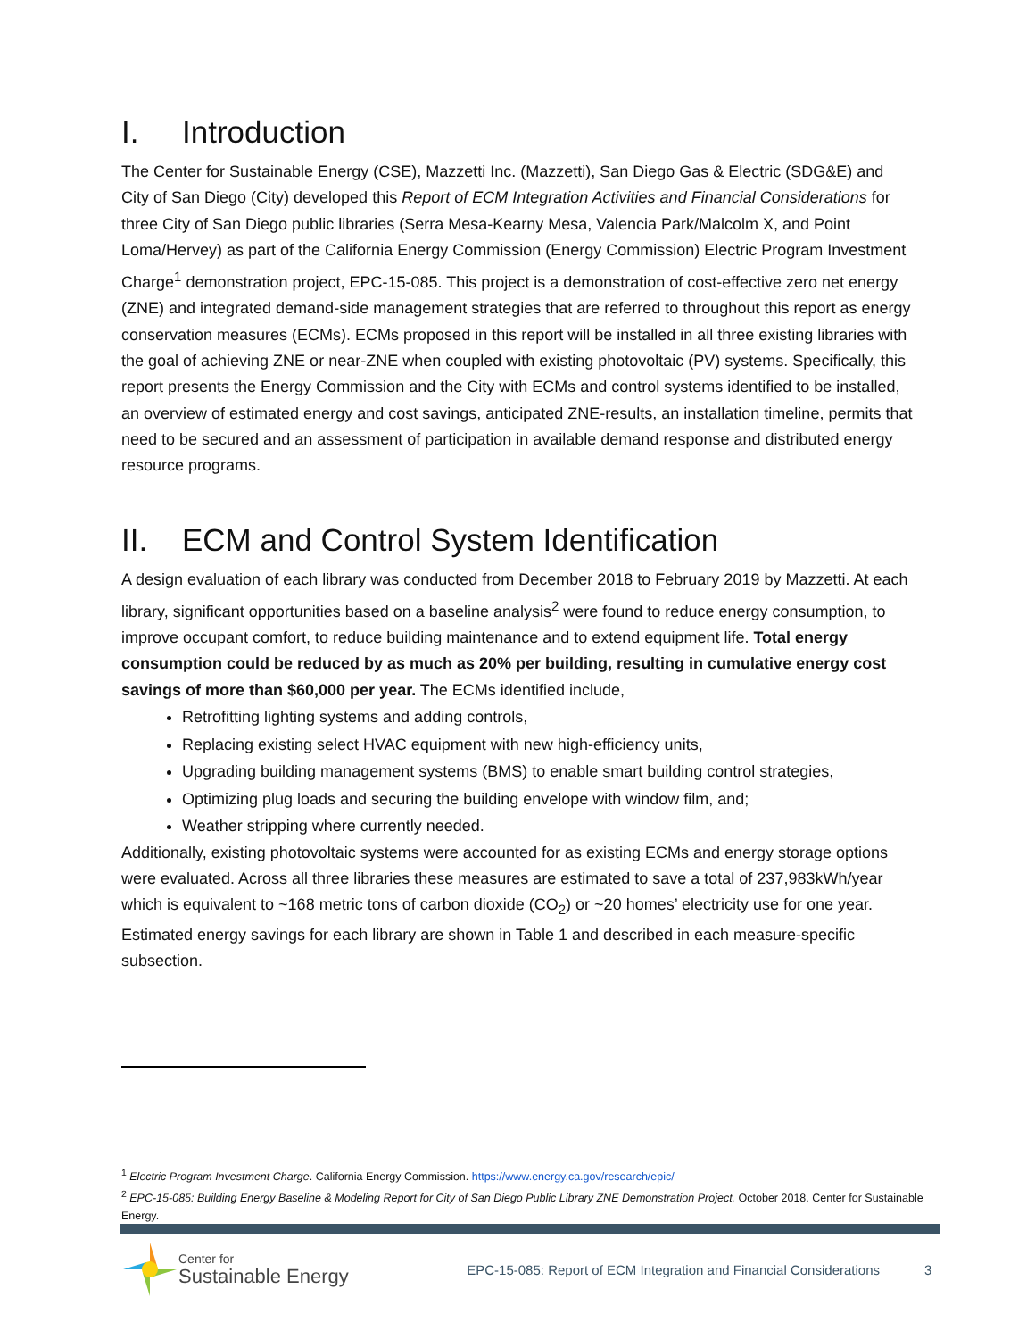I. Introduction
The Center for Sustainable Energy (CSE), Mazzetti Inc. (Mazzetti), San Diego Gas & Electric (SDG&E) and City of San Diego (City) developed this Report of ECM Integration Activities and Financial Considerations for three City of San Diego public libraries (Serra Mesa-Kearny Mesa, Valencia Park/Malcolm X, and Point Loma/Hervey) as part of the California Energy Commission (Energy Commission) Electric Program Investment Charge<sup>1</sup> demonstration project, EPC-15-085. This project is a demonstration of cost-effective zero net energy (ZNE) and integrated demand-side management strategies that are referred to throughout this report as energy conservation measures (ECMs). ECMs proposed in this report will be installed in all three existing libraries with the goal of achieving ZNE or near-ZNE when coupled with existing photovoltaic (PV) systems. Specifically, this report presents the Energy Commission and the City with ECMs and control systems identified to be installed, an overview of estimated energy and cost savings, anticipated ZNE-results, an installation timeline, permits that need to be secured and an assessment of participation in available demand response and distributed energy resource programs.
II. ECM and Control System Identification
A design evaluation of each library was conducted from December 2018 to February 2019 by Mazzetti. At each library, significant opportunities based on a baseline analysis<sup>2</sup> were found to reduce energy consumption, to improve occupant comfort, to reduce building maintenance and to extend equipment life. Total energy consumption could be reduced by as much as 20% per building, resulting in cumulative energy cost savings of more than $60,000 per year. The ECMs identified include,
Retrofitting lighting systems and adding controls,
Replacing existing select HVAC equipment with new high-efficiency units,
Upgrading building management systems (BMS) to enable smart building control strategies,
Optimizing plug loads and securing the building envelope with window film, and;
Weather stripping where currently needed.
Additionally, existing photovoltaic systems were accounted for as existing ECMs and energy storage options were evaluated. Across all three libraries these measures are estimated to save a total of 237,983kWh/year which is equivalent to ~168 metric tons of carbon dioxide (CO<sub>2</sub>) or ~20 homes’ electricity use for one year. Estimated energy savings for each library are shown in Table 1 and described in each measure-specific subsection.
<sup>1</sup> Electric Program Investment Charge. California Energy Commission. https://www.energy.ca.gov/research/epic/
<sup>2</sup> EPC-15-085: Building Energy Baseline & Modeling Report for City of San Diego Public Library ZNE Demonstration Project. October 2018. Center for Sustainable Energy.
Center for
Sustainable Energy
EPC-15-085: Report of ECM Integration and Financial Considerations
3